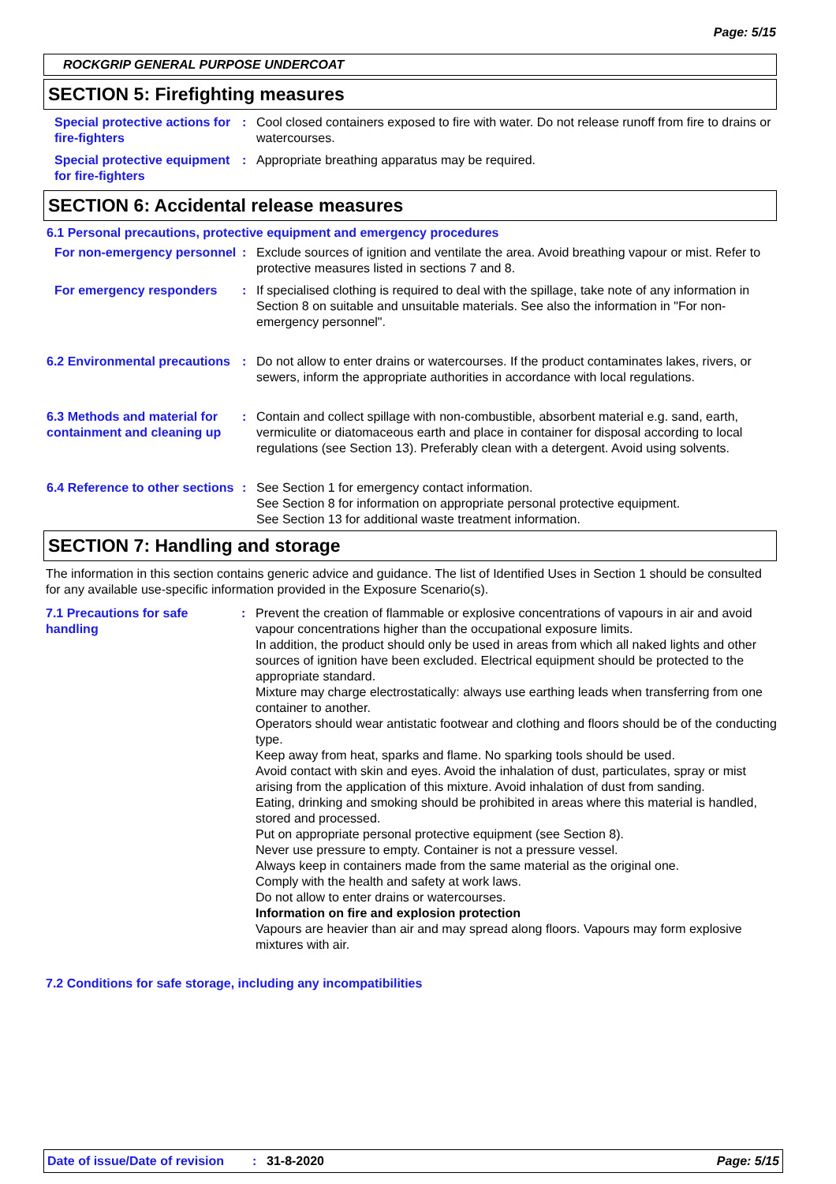Page: 5/15
ROCKGRIP GENERAL PURPOSE UNDERCOAT
SECTION 5: Firefighting measures
Special protective actions for fire-fighters
: Cool closed containers exposed to fire with water. Do not release runoff from fire to drains or watercourses.
Special protective equipment for fire-fighters
: Appropriate breathing apparatus may be required.
SECTION 6: Accidental release measures
6.1 Personal precautions, protective equipment and emergency procedures
For non-emergency personnel
: Exclude sources of ignition and ventilate the area. Avoid breathing vapour or mist. Refer to protective measures listed in sections 7 and 8.
For emergency responders : If specialised clothing is required to deal with the spillage, take note of any information in Section 8 on suitable and unsuitable materials. See also the information in "For non-emergency personnel".
6.2 Environmental precautions
: Do not allow to enter drains or watercourses. If the product contaminates lakes, rivers, or sewers, inform the appropriate authorities in accordance with local regulations.
6.3 Methods and material for containment and cleaning up
: Contain and collect spillage with non-combustible, absorbent material e.g. sand, earth, vermiculite or diatomaceous earth and place in container for disposal according to local regulations (see Section 13). Preferably clean with a detergent. Avoid using solvents.
6.4 Reference to other sections
: See Section 1 for emergency contact information.
See Section 8 for information on appropriate personal protective equipment.
See Section 13 for additional waste treatment information.
SECTION 7: Handling and storage
The information in this section contains generic advice and guidance. The list of Identified Uses in Section 1 should be consulted for any available use-specific information provided in the Exposure Scenario(s).
7.1 Precautions for safe handling
: Prevent the creation of flammable or explosive concentrations of vapours in air and avoid vapour concentrations higher than the occupational exposure limits.
In addition, the product should only be used in areas from which all naked lights and other sources of ignition have been excluded. Electrical equipment should be protected to the appropriate standard.
Mixture may charge electrostatically: always use earthing leads when transferring from one container to another.
Operators should wear antistatic footwear and clothing and floors should be of the conducting type.
Keep away from heat, sparks and flame. No sparking tools should be used.
Avoid contact with skin and eyes. Avoid the inhalation of dust, particulates, spray or mist arising from the application of this mixture. Avoid inhalation of dust from sanding.
Eating, drinking and smoking should be prohibited in areas where this material is handled, stored and processed.
Put on appropriate personal protective equipment (see Section 8).
Never use pressure to empty. Container is not a pressure vessel.
Always keep in containers made from the same material as the original one.
Comply with the health and safety at work laws.
Do not allow to enter drains or watercourses.
Information on fire and explosion protection
Vapours are heavier than air and may spread along floors. Vapours may form explosive mixtures with air.
7.2 Conditions for safe storage, including any incompatibilities
Date of issue/Date of revision: 31-8-2020 Page: 5/15